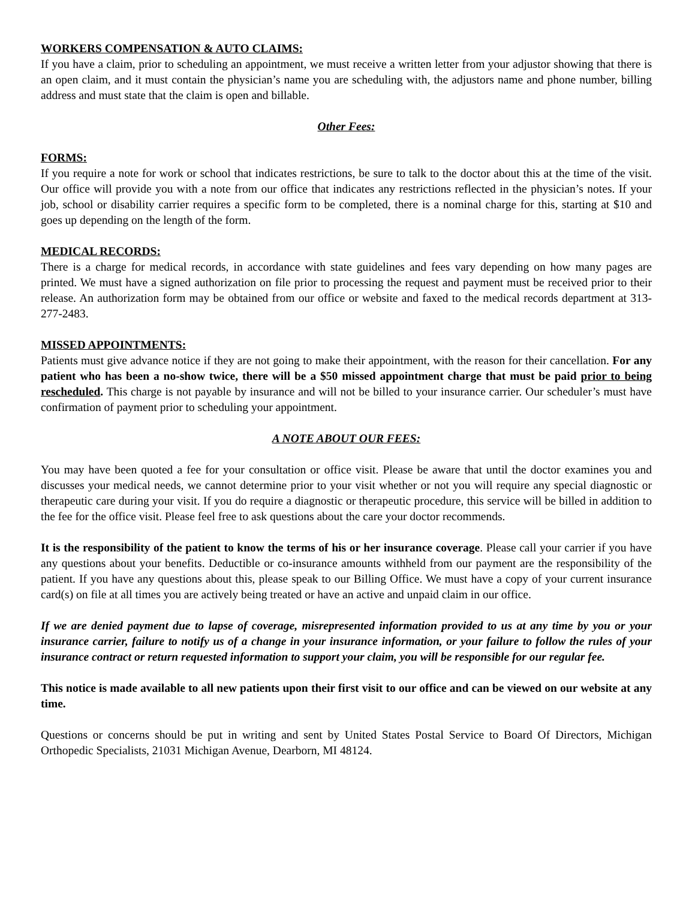WORKERS COMPENSATION & AUTO CLAIMS:
If you have a claim, prior to scheduling an appointment, we must receive a written letter from your adjustor showing that there is an open claim, and it must contain the physician’s name you are scheduling with, the adjustors name and phone number, billing address and must state that the claim is open and billable.
Other Fees:
FORMS:
If you require a note for work or school that indicates restrictions, be sure to talk to the doctor about this at the time of the visit. Our office will provide you with a note from our office that indicates any restrictions reflected in the physician’s notes. If your job, school or disability carrier requires a specific form to be completed, there is a nominal charge for this, starting at $10 and goes up depending on the length of the form.
MEDICAL RECORDS:
There is a charge for medical records, in accordance with state guidelines and fees vary depending on how many pages are printed. We must have a signed authorization on file prior to processing the request and payment must be received prior to their release. An authorization form may be obtained from our office or website and faxed to the medical records department at 313-277-2483.
MISSED APPOINTMENTS:
Patients must give advance notice if they are not going to make their appointment, with the reason for their cancellation. For any patient who has been a no-show twice, there will be a $50 missed appointment charge that must be paid prior to being rescheduled. This charge is not payable by insurance and will not be billed to your insurance carrier. Our scheduler’s must have confirmation of payment prior to scheduling your appointment.
A NOTE ABOUT OUR FEES:
You may have been quoted a fee for your consultation or office visit. Please be aware that until the doctor examines you and discusses your medical needs, we cannot determine prior to your visit whether or not you will require any special diagnostic or therapeutic care during your visit. If you do require a diagnostic or therapeutic procedure, this service will be billed in addition to the fee for the office visit. Please feel free to ask questions about the care your doctor recommends.
It is the responsibility of the patient to know the terms of his or her insurance coverage. Please call your carrier if you have any questions about your benefits. Deductible or co-insurance amounts withheld from our payment are the responsibility of the patient. If you have any questions about this, please speak to our Billing Office. We must have a copy of your current insurance card(s) on file at all times you are actively being treated or have an active and unpaid claim in our office.
If we are denied payment due to lapse of coverage, misrepresented information provided to us at any time by you or your insurance carrier, failure to notify us of a change in your insurance information, or your failure to follow the rules of your insurance contract or return requested information to support your claim, you will be responsible for our regular fee.
This notice is made available to all new patients upon their first visit to our office and can be viewed on our website at any time.
Questions or concerns should be put in writing and sent by United States Postal Service to Board Of Directors, Michigan Orthopedic Specialists, 21031 Michigan Avenue, Dearborn, MI 48124.